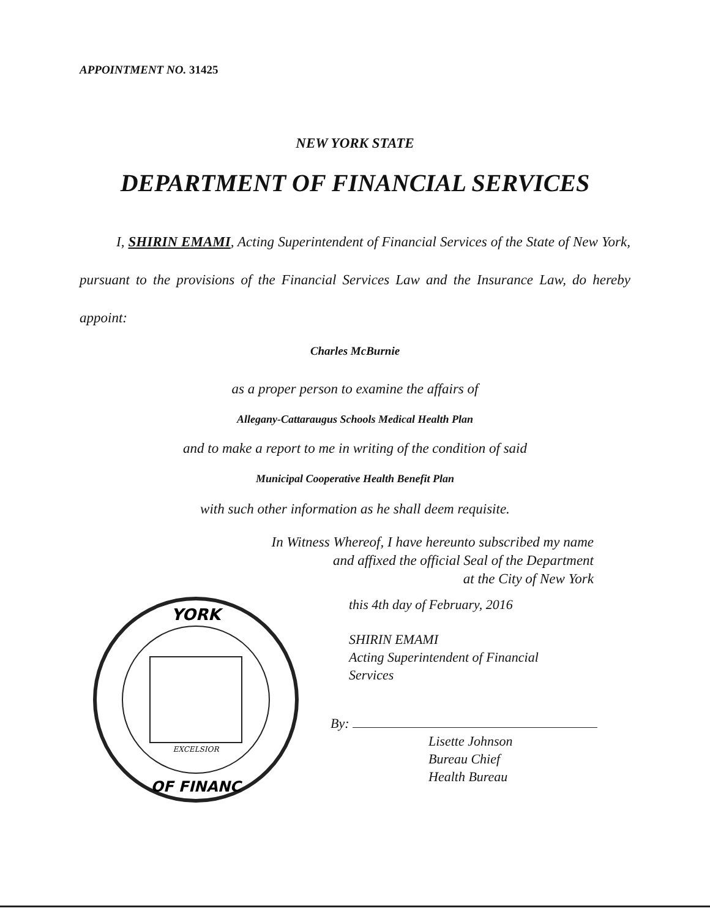APPOINTMENT NO. 31425
NEW YORK STATE
DEPARTMENT OF FINANCIAL SERVICES
I, SHIRIN EMAMI, Acting Superintendent of Financial Services of the State of New York, pursuant to the provisions of the Financial Services Law and the Insurance Law, do hereby appoint:
Charles McBurnie
as a proper person to examine the affairs of
Allegany-Cattaraugus Schools Medical Health Plan
and to make a report to me in writing of the condition of said
Municipal Cooperative Health Benefit Plan
with such other information as he shall deem requisite.
In Witness Whereof, I have hereunto subscribed my name
and affixed the official Seal of the Department
at the City of New York
YORK
OF FINANC
EXCELSIOR
this 4th day of February, 2016
SHIRIN EMAMI
Acting Superintendent of Financial
Services
By:
Lisette Johnson
Bureau Chief
Health Bureau